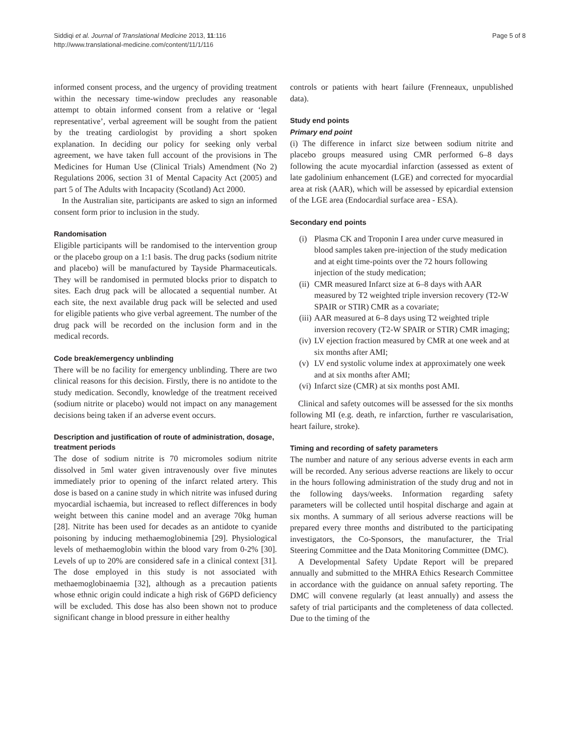Siddiqi et al. Journal of Translational Medicine 2013, 11:116
http://www.translational-medicine.com/content/11/1/116
Page 5 of 8
informed consent process, and the urgency of providing treatment within the necessary time-window precludes any reasonable attempt to obtain informed consent from a relative or ‘legal representative’, verbal agreement will be sought from the patient by the treating cardiologist by providing a short spoken explanation. In deciding our policy for seeking only verbal agreement, we have taken full account of the provisions in The Medicines for Human Use (Clinical Trials) Amendment (No 2) Regulations 2006, section 31 of Mental Capacity Act (2005) and part 5 of The Adults with Incapacity (Scotland) Act 2000.
In the Australian site, participants are asked to sign an informed consent form prior to inclusion in the study.
Randomisation
Eligible participants will be randomised to the intervention group or the placebo group on a 1:1 basis. The drug packs (sodium nitrite and placebo) will be manufactured by Tayside Pharmaceuticals. They will be randomised in permuted blocks prior to dispatch to sites. Each drug pack will be allocated a sequential number. At each site, the next available drug pack will be selected and used for eligible patients who give verbal agreement. The number of the drug pack will be recorded on the inclusion form and in the medical records.
Code break/emergency unblinding
There will be no facility for emergency unblinding. There are two clinical reasons for this decision. Firstly, there is no antidote to the study medication. Secondly, knowledge of the treatment received (sodium nitrite or placebo) would not impact on any management decisions being taken if an adverse event occurs.
Description and justification of route of administration, dosage, treatment periods
The dose of sodium nitrite is 70 micromoles sodium nitrite dissolved in 5ml water given intravenously over five minutes immediately prior to opening of the infarct related artery. This dose is based on a canine study in which nitrite was infused during myocardial ischaemia, but increased to reflect differences in body weight between this canine model and an average 70kg human [28]. Nitrite has been used for decades as an antidote to cyanide poisoning by inducing methaemoglobinemia [29]. Physiological levels of methaemoglobin within the blood vary from 0-2% [30]. Levels of up to 20% are considered safe in a clinical context [31]. The dose employed in this study is not associated with methaemoglobinaemia [32], although as a precaution patients whose ethnic origin could indicate a high risk of G6PD deficiency will be excluded. This dose has also been shown not to produce significant change in blood pressure in either healthy
controls or patients with heart failure (Frenneaux, unpublished data).
Study end points
Primary end point
(i) The difference in infarct size between sodium nitrite and placebo groups measured using CMR performed 6–8 days following the acute myocardial infarction (assessed as extent of late gadolinium enhancement (LGE) and corrected for myocardial area at risk (AAR), which will be assessed by epicardial extension of the LGE area (Endocardial surface area - ESA).
Secondary end points
(i) Plasma CK and Troponin I area under curve measured in blood samples taken pre-injection of the study medication and at eight time-points over the 72 hours following injection of the study medication;
(ii) CMR measured Infarct size at 6–8 days with AAR measured by T2 weighted triple inversion recovery (T2-W SPAIR or STIR) CMR as a covariate;
(iii) AAR measured at 6–8 days using T2 weighted triple inversion recovery (T2-W SPAIR or STIR) CMR imaging;
(iv) LV ejection fraction measured by CMR at one week and at six months after AMI;
(v) LV end systolic volume index at approximately one week and at six months after AMI;
(vi) Infarct size (CMR) at six months post AMI.
Clinical and safety outcomes will be assessed for the six months following MI (e.g. death, re infarction, further re vascularisation, heart failure, stroke).
Timing and recording of safety parameters
The number and nature of any serious adverse events in each arm will be recorded. Any serious adverse reactions are likely to occur in the hours following administration of the study drug and not in the following days/weeks. Information regarding safety parameters will be collected until hospital discharge and again at six months. A summary of all serious adverse reactions will be prepared every three months and distributed to the participating investigators, the Co-Sponsors, the manufacturer, the Trial Steering Committee and the Data Monitoring Committee (DMC).
A Developmental Safety Update Report will be prepared annually and submitted to the MHRA Ethics Research Committee in accordance with the guidance on annual safety reporting. The DMC will convene regularly (at least annually) and assess the safety of trial participants and the completeness of data collected. Due to the timing of the